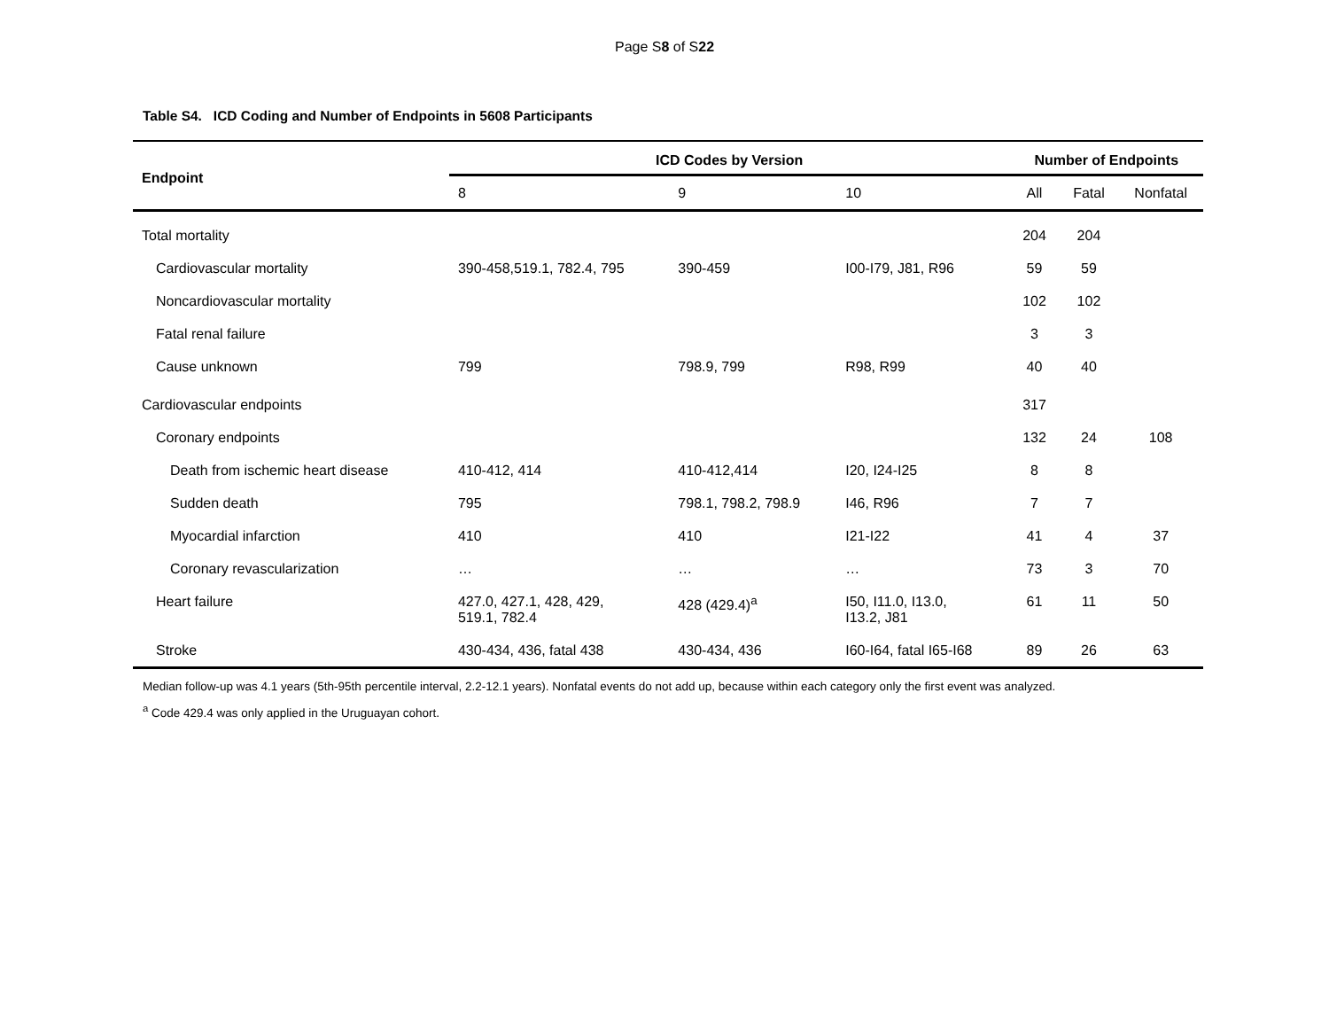Page S8 of S22
Table S4. ICD Coding and Number of Endpoints in 5608 Participants
| Endpoint | ICD Codes by Version | | | Number of Endpoints | | |
| --- | --- | --- | --- | --- | --- | --- |
| | 8 | 9 | 10 | All | Fatal | Nonfatal |
| Total mortality | | | | 204 | 204 | |
| Cardiovascular mortality | 390-458,519.1, 782.4, 795 | 390-459 | I00-I79, J81, R96 | 59 | 59 | |
| Noncardiovascular mortality | | | | 102 | 102 | |
| Fatal renal failure | | | | 3 | 3 | |
| Cause unknown | 799 | 798.9, 799 | R98, R99 | 40 | 40 | |
| Cardiovascular endpoints | | | | 317 | | |
| Coronary endpoints | | | | 132 | 24 | 108 |
| Death from ischemic heart disease | 410-412, 414 | 410-412,414 | I20, I24-I25 | 8 | 8 | |
| Sudden death | 795 | 798.1, 798.2, 798.9 | I46, R96 | 7 | 7 | |
| Myocardial infarction | 410 | 410 | I21-I22 | 41 | 4 | 37 |
| Coronary revascularization | … | … | … | 73 | 3 | 70 |
| Heart failure | 427.0, 427.1, 428, 429, 519.1, 782.4 | 428 (429.4)<sup>a</sup> | I50, I11.0, I13.0, I13.2, J81 | 61 | 11 | 50 |
| Stroke | 430-434, 436, fatal 438 | 430-434, 436 | I60-I64, fatal I65-I68 | 89 | 26 | 63 |
Median follow-up was 4.1 years (5th-95th percentile interval, 2.2-12.1 years). Nonfatal events do not add up, because within each category only the first event was analyzed.
<sup>a</sup> Code 429.4 was only applied in the Uruguayan cohort.